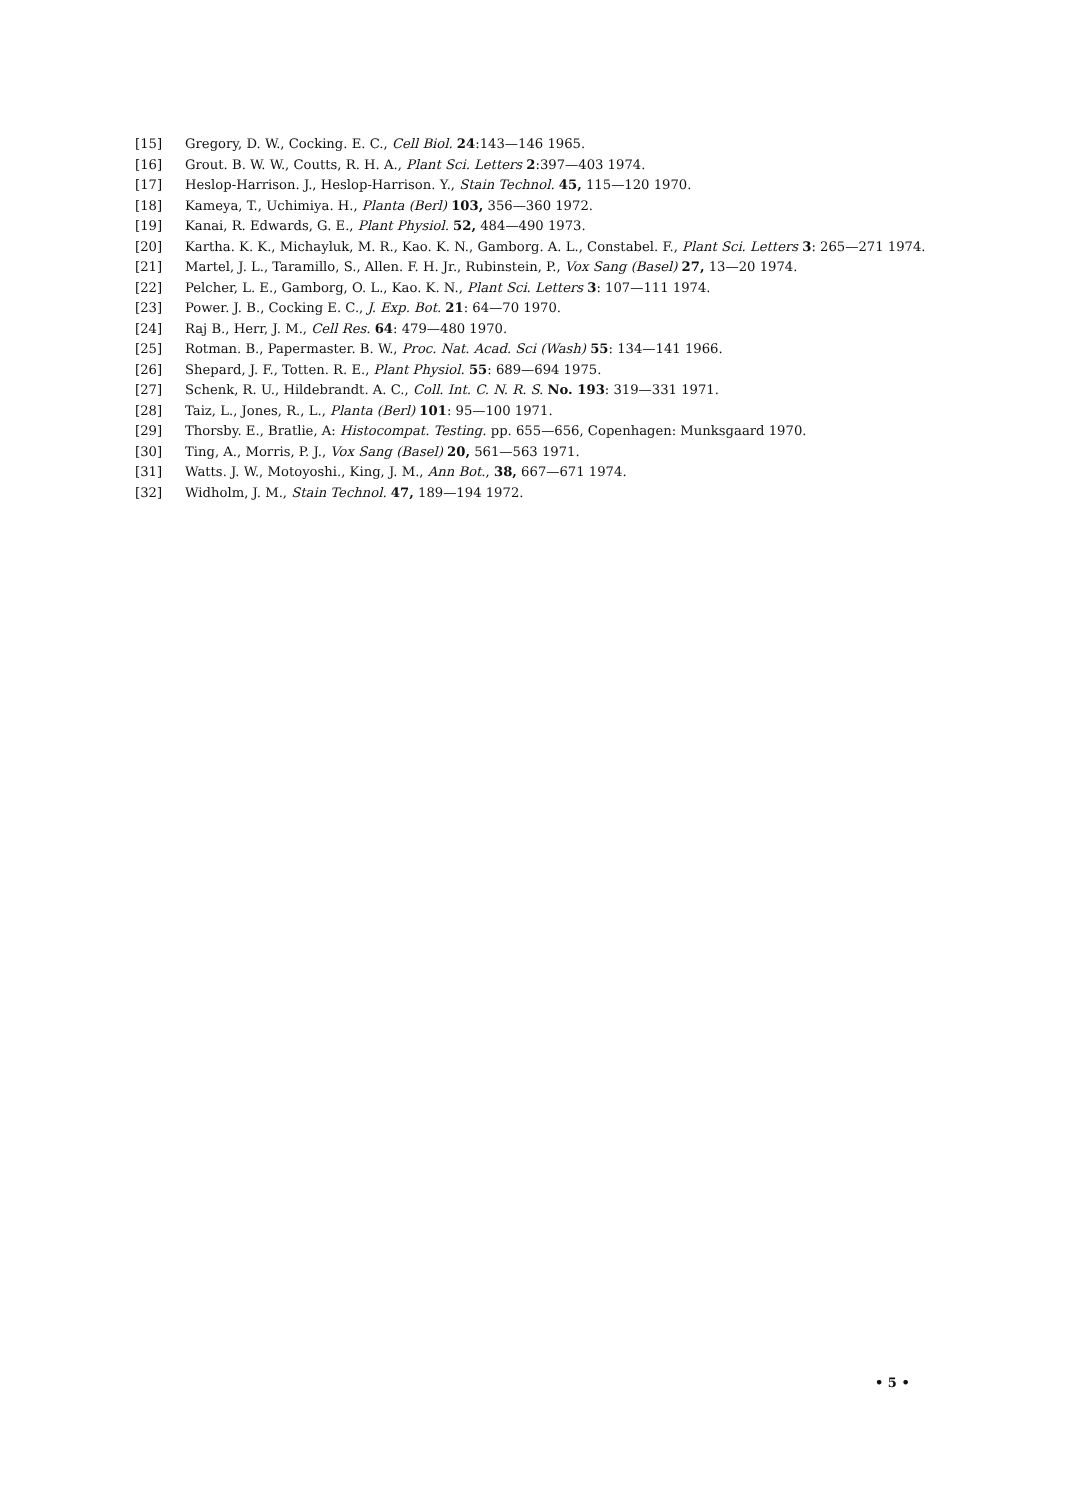[15] Gregory, D. W., Cocking. E. C., Cell Biol. 24:143—146 1965.
[16] Grout. B. W. W., Coutts, R. H. A., Plant Sci. Letters 2:397—403 1974.
[17] Heslop-Harrison. J., Heslop-Harrison. Y., Stain Technol. 45, 115—120 1970.
[18] Kameya, T., Uchimiya. H., Planta (Berl) 103, 356—360 1972.
[19] Kanai, R. Edwards, G. E., Plant Physiol. 52, 484—490 1973.
[20] Kartha. K. K., Michayluk, M. R., Kao. K. N., Gamborg. A. L., Constabel. F., Plant Sci. Letters 3: 265—271 1974.
[21] Martel, J. L., Taramillo, S., Allen. F. H. Jr., Rubinstein, P., Vox Sang (Basel) 27, 13—20 1974.
[22] Pelcher, L. E., Gamborg, O. L., Kao. K. N., Plant Sci. Letters 3: 107—111 1974.
[23] Power. J. B., Cocking E. C., J. Exp. Bot. 21: 64—70 1970.
[24] Raj B., Herr, J. M., Cell Res. 64: 479—480 1970.
[25] Rotman. B., Papermaster. B. W., Proc. Nat. Acad. Sci (Wash) 55: 134—141 1966.
[26] Shepard, J. F., Totten. R. E., Plant Physiol. 55: 689—694 1975.
[27] Schenk, R. U., Hildebrandt. A. C., Coll. Int. C. N. R. S. No. 193: 319—331 1971.
[28] Taiz, L., Jones, R., L., Planta (Berl) 101: 95—100 1971.
[29] Thorsby. E., Bratlie, A: Histocompat. Testing. pp. 655—656, Copenhagen: Munksgaard 1970.
[30] Ting, A., Morris, P. J., Vox Sang (Basel) 20, 561—563 1971.
[31] Watts. J. W., Motoyoshi., King, J. M., Ann Bot., 38, 667—671 1974.
[32] Widholm, J. M., Stain Technol. 47, 189—194 1972.
• 5 •